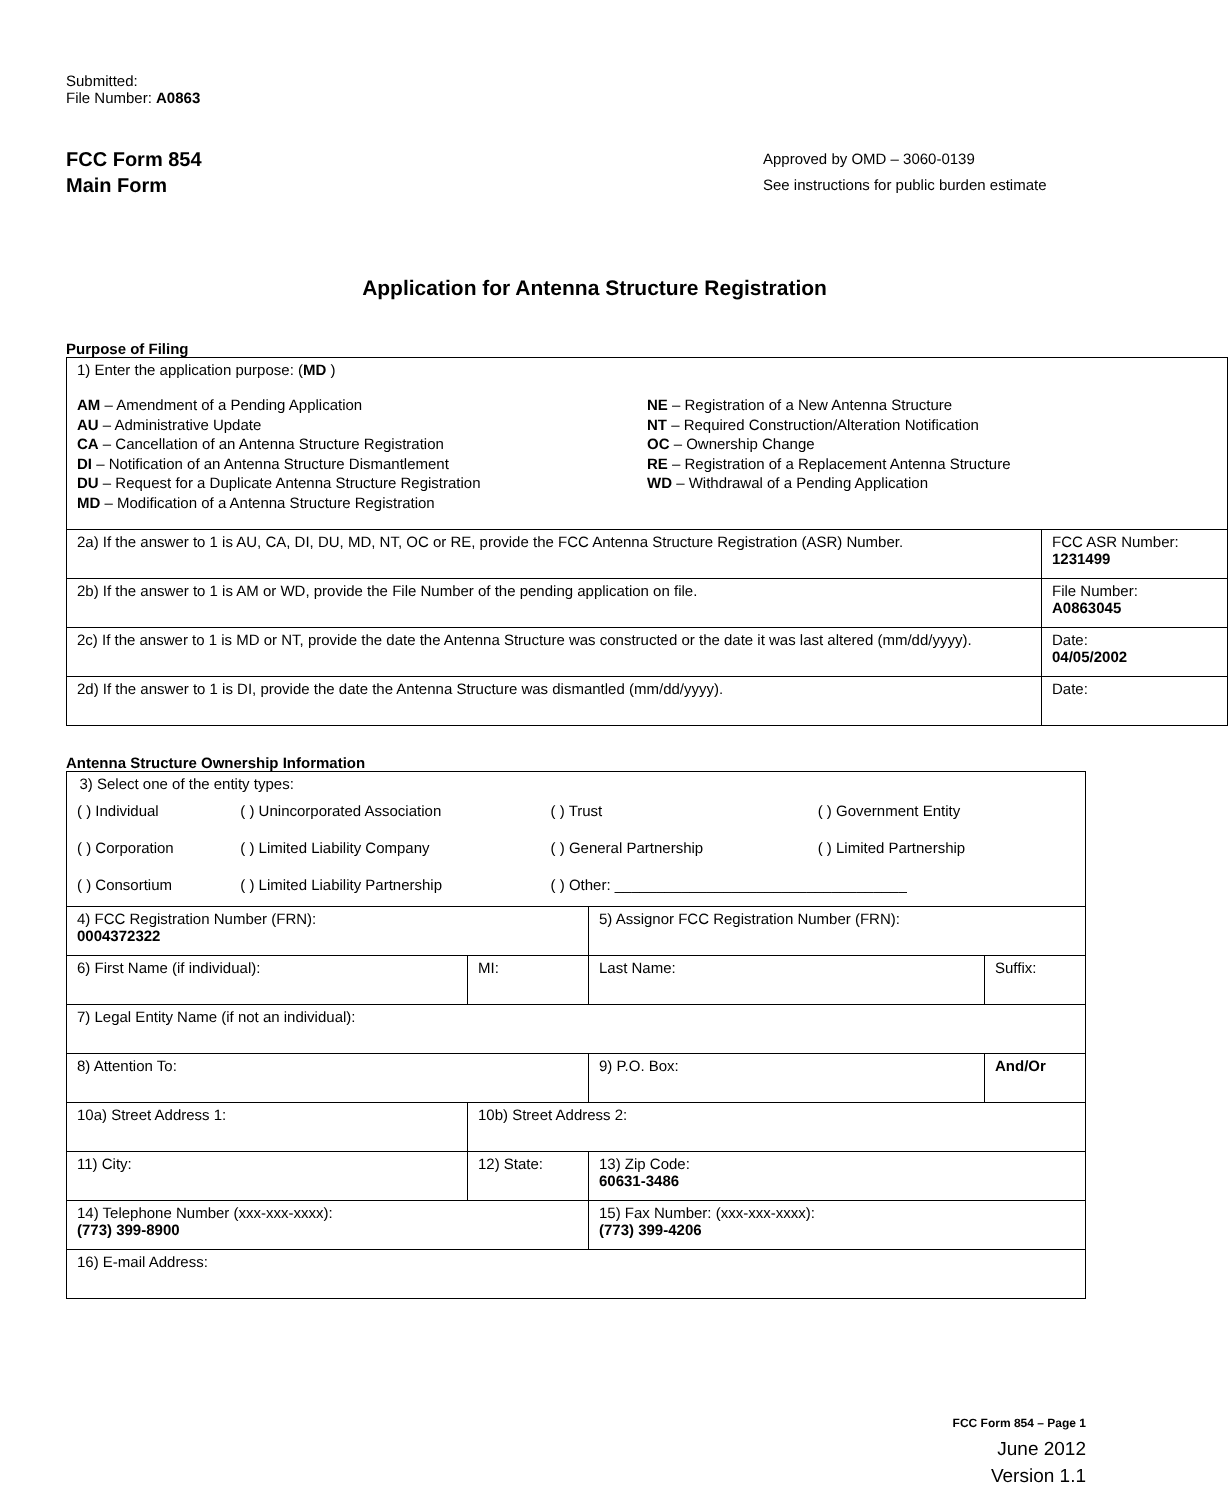Submitted:
File Number: A0863
FCC Form 854
Main Form
Approved by OMD – 3060-0139
See instructions for public burden estimate
Application for Antenna Structure Registration
Purpose of Filing
| 1) Enter the application purpose: ( MD ) AM – Amendment of a Pending Application AU – Administrative Update CA – Cancellation of an Antenna Structure Registration DI – Notification of an Antenna Structure Dismantlement DU – Request for a Duplicate Antenna Structure Registration MD – Modification of a Antenna Structure Registration NE – Registration of a New Antenna Structure NT – Required Construction/Alteration Notification OC – Ownership Change RE – Registration of a Replacement Antenna Structure WD – Withdrawal of a Pending Application | |
| 2a) If the answer to 1 is AU, CA, DI, DU, MD, NT, OC or RE, provide the FCC Antenna Structure Registration (ASR) Number. | FCC ASR Number: 1231499 |
| 2b) If the answer to 1 is AM or WD, provide the File Number of the pending application on file. | File Number: A0863045 |
| 2c) If the answer to 1 is MD or NT, provide the date the Antenna Structure was constructed or the date it was last altered (mm/dd/yyyy). | Date: 04/05/2002 |
| 2d) If the answer to 1 is DI, provide the date the Antenna Structure was dismantled (mm/dd/yyyy). | Date: |
Antenna Structure Ownership Information
| 3) Select one of the entity types: / ( ) Individual / ( ) Unincorporated Association / ( ) Trust / ( ) Government Entity / / ( ) Corporation / ( ) Limited Liability Company / ( ) General Partnership / ( ) Limited Partnership / / ( ) Consortium / ( ) Limited Liability Partnership / ( ) Other: ___________________________________ / / | | | |
| 4) FCC Registration Number (FRN): 0004372322 | | 5) Assignor FCC Registration Number (FRN): | |
| 6) First Name (if individual): | MI: | Last Name: | Suffix: |
| 7) Legal Entity Name (if not an individual): | | | |
| 8) Attention To: | | 9) P.O. Box: | And/Or |
| 10a) Street Address 1: | 10b) Street Address 2: | | |
| 11) City: | 12) State: | 13) Zip Code: 60631-3486 | |
| 14) Telephone Number (xxx-xxx-xxxx): (773) 399-8900 | | 15) Fax Number: (xxx-xxx-xxxx): (773) 399-4206 | |
| 16) E-mail Address: | | | |
FCC Form 854 – Page 1
June 2012
Version 1.1